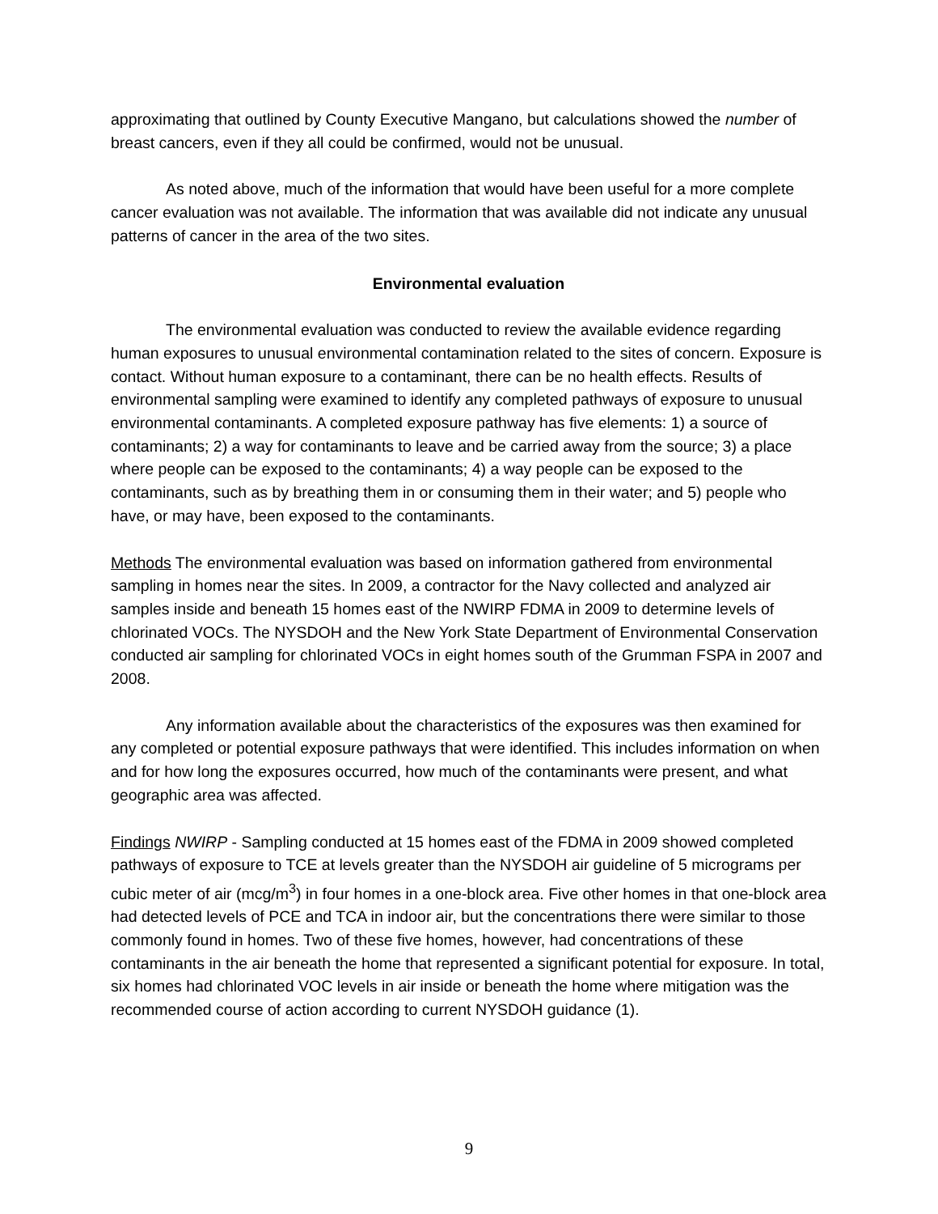approximating that outlined by County Executive Mangano, but calculations showed the number of breast cancers, even if they all could be confirmed, would not be unusual.
As noted above, much of the information that would have been useful for a more complete cancer evaluation was not available. The information that was available did not indicate any unusual patterns of cancer in the area of the two sites.
Environmental evaluation
The environmental evaluation was conducted to review the available evidence regarding human exposures to unusual environmental contamination related to the sites of concern. Exposure is contact. Without human exposure to a contaminant, there can be no health effects. Results of environmental sampling were examined to identify any completed pathways of exposure to unusual environmental contaminants. A completed exposure pathway has five elements: 1) a source of contaminants; 2) a way for contaminants to leave and be carried away from the source; 3) a place where people can be exposed to the contaminants; 4) a way people can be exposed to the contaminants, such as by breathing them in or consuming them in their water; and 5) people who have, or may have, been exposed to the contaminants.
Methods The environmental evaluation was based on information gathered from environmental sampling in homes near the sites. In 2009, a contractor for the Navy collected and analyzed air samples inside and beneath 15 homes east of the NWIRP FDMA in 2009 to determine levels of chlorinated VOCs. The NYSDOH and the New York State Department of Environmental Conservation conducted air sampling for chlorinated VOCs in eight homes south of the Grumman FSPA in 2007 and 2008.
Any information available about the characteristics of the exposures was then examined for any completed or potential exposure pathways that were identified. This includes information on when and for how long the exposures occurred, how much of the contaminants were present, and what geographic area was affected.
Findings NWIRP - Sampling conducted at 15 homes east of the FDMA in 2009 showed completed pathways of exposure to TCE at levels greater than the NYSDOH air guideline of 5 micrograms per cubic meter of air (mcg/m<sup>3</sup>) in four homes in a one-block area. Five other homes in that one-block area had detected levels of PCE and TCA in indoor air, but the concentrations there were similar to those commonly found in homes. Two of these five homes, however, had concentrations of these contaminants in the air beneath the home that represented a significant potential for exposure. In total, six homes had chlorinated VOC levels in air inside or beneath the home where mitigation was the recommended course of action according to current NYSDOH guidance (1).
9